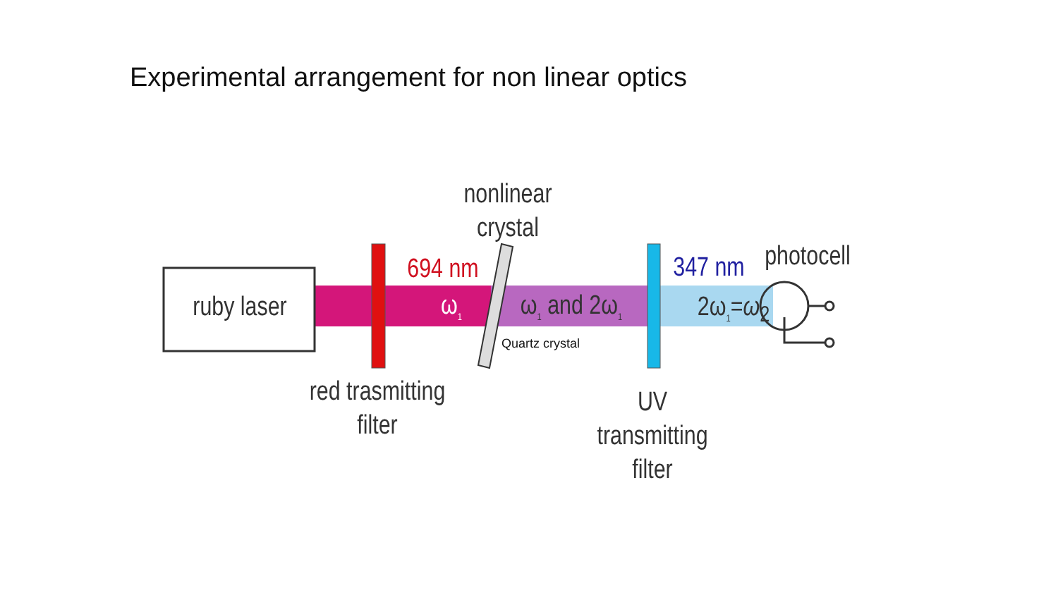Experimental arrangement for non linear optics
ruby laser
nonlinear
crystal
694 nm
ω<sub>1</sub>
ω<sub>1</sub> and 2ω<sub>1</sub>
347 nm
photocell
2ω<sub>1</sub>=ω<sub>2</sub>
Quartz crystal
red trasmitting
filter
UV transmitting
filter